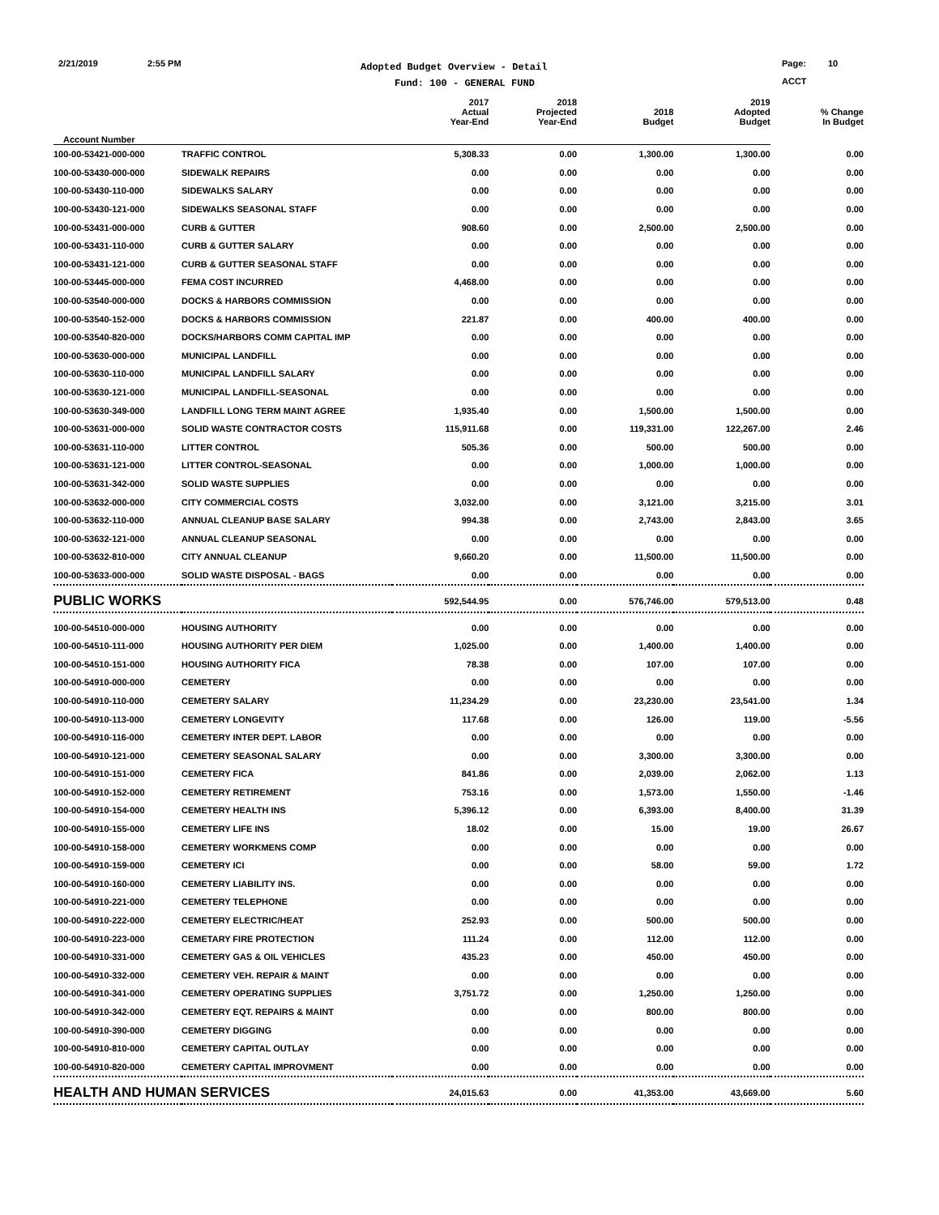2/21/2019 2:55 PM
Adopted Budget Overview - Detail
Fund: 100 - GENERAL FUND
Page: 10
ACCT
| | | 2017 Actual Year-End | 2018 Projected Year-End | 2018 Budget | 2019 Adopted Budget | % Change In Budget |
| --- | --- | --- | --- | --- | --- | --- |
| Account Number | | | | | | |
| 100-00-53421-000-000 | TRAFFIC CONTROL | 5,308.33 | 0.00 | 1,300.00 | 1,300.00 | 0.00 |
| 100-00-53430-000-000 | SIDEWALK REPAIRS | 0.00 | 0.00 | 0.00 | 0.00 | 0.00 |
| 100-00-53430-110-000 | SIDEWALKS SALARY | 0.00 | 0.00 | 0.00 | 0.00 | 0.00 |
| 100-00-53430-121-000 | SIDEWALKS SEASONAL STAFF | 0.00 | 0.00 | 0.00 | 0.00 | 0.00 |
| 100-00-53431-000-000 | CURB & GUTTER | 908.60 | 0.00 | 2,500.00 | 2,500.00 | 0.00 |
| 100-00-53431-110-000 | CURB & GUTTER SALARY | 0.00 | 0.00 | 0.00 | 0.00 | 0.00 |
| 100-00-53431-121-000 | CURB & GUTTER SEASONAL STAFF | 0.00 | 0.00 | 0.00 | 0.00 | 0.00 |
| 100-00-53445-000-000 | FEMA COST INCURRED | 4,468.00 | 0.00 | 0.00 | 0.00 | 0.00 |
| 100-00-53540-000-000 | DOCKS & HARBORS COMMISSION | 0.00 | 0.00 | 0.00 | 0.00 | 0.00 |
| 100-00-53540-152-000 | DOCKS & HARBORS COMMISSION | 221.87 | 0.00 | 400.00 | 400.00 | 0.00 |
| 100-00-53540-820-000 | DOCKS/HARBORS COMM CAPITAL IMP | 0.00 | 0.00 | 0.00 | 0.00 | 0.00 |
| 100-00-53630-000-000 | MUNICIPAL LANDFILL | 0.00 | 0.00 | 0.00 | 0.00 | 0.00 |
| 100-00-53630-110-000 | MUNICIPAL LANDFILL SALARY | 0.00 | 0.00 | 0.00 | 0.00 | 0.00 |
| 100-00-53630-121-000 | MUNICIPAL LANDFILL-SEASONAL | 0.00 | 0.00 | 0.00 | 0.00 | 0.00 |
| 100-00-53630-349-000 | LANDFILL LONG TERM MAINT AGREE | 1,935.40 | 0.00 | 1,500.00 | 1,500.00 | 0.00 |
| 100-00-53631-000-000 | SOLID WASTE CONTRACTOR COSTS | 115,911.68 | 0.00 | 119,331.00 | 122,267.00 | 2.46 |
| 100-00-53631-110-000 | LITTER CONTROL | 505.36 | 0.00 | 500.00 | 500.00 | 0.00 |
| 100-00-53631-121-000 | LITTER CONTROL-SEASONAL | 0.00 | 0.00 | 1,000.00 | 1,000.00 | 0.00 |
| 100-00-53631-342-000 | SOLID WASTE SUPPLIES | 0.00 | 0.00 | 0.00 | 0.00 | 0.00 |
| 100-00-53632-000-000 | CITY COMMERCIAL COSTS | 3,032.00 | 0.00 | 3,121.00 | 3,215.00 | 3.01 |
| 100-00-53632-110-000 | ANNUAL CLEANUP BASE SALARY | 994.38 | 0.00 | 2,743.00 | 2,843.00 | 3.65 |
| 100-00-53632-121-000 | ANNUAL CLEANUP SEASONAL | 0.00 | 0.00 | 0.00 | 0.00 | 0.00 |
| 100-00-53632-810-000 | CITY ANNUAL CLEANUP | 9,660.20 | 0.00 | 11,500.00 | 11,500.00 | 0.00 |
| 100-00-53633-000-000 | SOLID WASTE DISPOSAL - BAGS | 0.00 | 0.00 | 0.00 | 0.00 | 0.00 |
| PUBLIC WORKS | | 592,544.95 | 0.00 | 576,746.00 | 579,513.00 | 0.48 |
| 100-00-54510-000-000 | HOUSING AUTHORITY | 0.00 | 0.00 | 0.00 | 0.00 | 0.00 |
| 100-00-54510-111-000 | HOUSING AUTHORITY PER DIEM | 1,025.00 | 0.00 | 1,400.00 | 1,400.00 | 0.00 |
| 100-00-54510-151-000 | HOUSING AUTHORITY FICA | 78.38 | 0.00 | 107.00 | 107.00 | 0.00 |
| 100-00-54910-000-000 | CEMETERY | 0.00 | 0.00 | 0.00 | 0.00 | 0.00 |
| 100-00-54910-110-000 | CEMETERY SALARY | 11,234.29 | 0.00 | 23,230.00 | 23,541.00 | 1.34 |
| 100-00-54910-113-000 | CEMETERY LONGEVITY | 117.68 | 0.00 | 126.00 | 119.00 | -5.56 |
| 100-00-54910-116-000 | CEMETERY INTER DEPT. LABOR | 0.00 | 0.00 | 0.00 | 0.00 | 0.00 |
| 100-00-54910-121-000 | CEMETERY SEASONAL SALARY | 0.00 | 0.00 | 3,300.00 | 3,300.00 | 0.00 |
| 100-00-54910-151-000 | CEMETERY FICA | 841.86 | 0.00 | 2,039.00 | 2,062.00 | 1.13 |
| 100-00-54910-152-000 | CEMETERY RETIREMENT | 753.16 | 0.00 | 1,573.00 | 1,550.00 | -1.46 |
| 100-00-54910-154-000 | CEMETERY HEALTH INS | 5,396.12 | 0.00 | 6,393.00 | 8,400.00 | 31.39 |
| 100-00-54910-155-000 | CEMETERY LIFE INS | 18.02 | 0.00 | 15.00 | 19.00 | 26.67 |
| 100-00-54910-158-000 | CEMETERY WORKMENS COMP | 0.00 | 0.00 | 0.00 | 0.00 | 0.00 |
| 100-00-54910-159-000 | CEMETERY ICI | 0.00 | 0.00 | 58.00 | 59.00 | 1.72 |
| 100-00-54910-160-000 | CEMETERY LIABILITY INS. | 0.00 | 0.00 | 0.00 | 0.00 | 0.00 |
| 100-00-54910-221-000 | CEMETERY TELEPHONE | 0.00 | 0.00 | 0.00 | 0.00 | 0.00 |
| 100-00-54910-222-000 | CEMETERY ELECTRIC/HEAT | 252.93 | 0.00 | 500.00 | 500.00 | 0.00 |
| 100-00-54910-223-000 | CEMETARY FIRE PROTECTION | 111.24 | 0.00 | 112.00 | 112.00 | 0.00 |
| 100-00-54910-331-000 | CEMETERY GAS & OIL VEHICLES | 435.23 | 0.00 | 450.00 | 450.00 | 0.00 |
| 100-00-54910-332-000 | CEMETERY VEH. REPAIR & MAINT | 0.00 | 0.00 | 0.00 | 0.00 | 0.00 |
| 100-00-54910-341-000 | CEMETERY OPERATING SUPPLIES | 3,751.72 | 0.00 | 1,250.00 | 1,250.00 | 0.00 |
| 100-00-54910-342-000 | CEMETERY EQT. REPAIRS & MAINT | 0.00 | 0.00 | 800.00 | 800.00 | 0.00 |
| 100-00-54910-390-000 | CEMETERY DIGGING | 0.00 | 0.00 | 0.00 | 0.00 | 0.00 |
| 100-00-54910-810-000 | CEMETERY CAPITAL OUTLAY | 0.00 | 0.00 | 0.00 | 0.00 | 0.00 |
| 100-00-54910-820-000 | CEMETERY CAPITAL IMPROVMENT | 0.00 | 0.00 | 0.00 | 0.00 | 0.00 |
| HEALTH AND HUMAN SERVICES | | 24,015.63 | 0.00 | 41,353.00 | 43,669.00 | 5.60 |